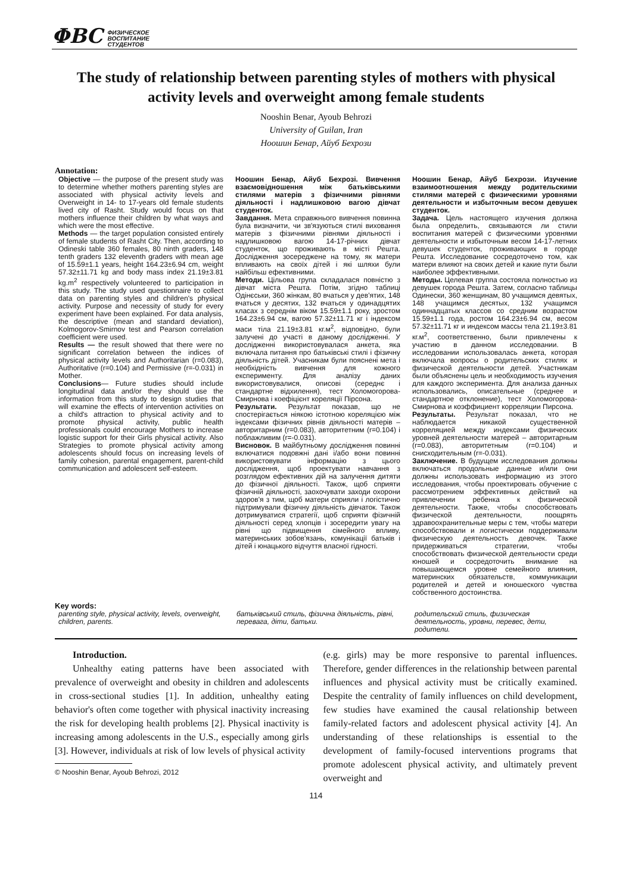ΦВС ФИЗИЧЕСКОЕ
ВОСПИТАНИЕ
СТУДЕНТОВ
The study of relationship between parenting styles of mothers with physical activity levels and overweight among female students
Nooshin Benar, Ayoub Behrozi
University of Guilan, Iran
Ноошин Бенар, Айуб Бехрози
Annotation:
Objective — the purpose of the present study was to determine whether mothers parenting styles are associated with physical activity levels and Overweight in 14- to 17-years old female students lived city of Rasht. Study would focus on that mothers influence their children by what ways and which were the most effective.
Methods — the target population consisted entirely of female students of Rasht City. Then, according to Odineski table 360 females, 80 ninth graders, 148 tenth graders 132 eleventh graders with mean age of 15.59±1.1 years, height 164.23±6.94 cm, weight 57.32±11.71 kg and body mass index 21.19±3.81 kg.m<sup>2</sup> respectively volunteered to participation in this study. The study used questionnaire to collect data on parenting styles and children's physical activity. Purpose and necessity of study for every experiment have been explained. For data analysis, the descriptive (mean and standard deviation), Kolmogorov-Smirnov test and Pearson correlation coefficient were used.
Results — the result showed that there were no significant correlation between the indices of physical activity levels and Authoritarian (r=0.083), Authoritative (r=0.104) and Permissive (r=-0.031) in Mother.
Conclusions— Future studies should include longitudinal data and/or they should use the information from this study to design studies that will examine the effects of intervention activities on a child's attraction to physical activity and to promote physical activity, public health professionals could encourage Mothers to increase logistic support for their Girls physical activity. Also Strategies to promote physical activity among adolescents should focus on increasing levels of family cohesion, parental engagement, parent-child communication and adolescent self-esteem.
Ноошин Бенар, Айуб Бехрозі. Вивчення взаємовідношення між батьківськими стилями матерів з фізичними рівнями діяльності і надлишковою вагою дівчат студенток.
Завдання. Мета справжнього вивчення повинна була визначити, чи зв'язуються стилі виховання матерів з фізичними рівнями діяльності і надлишковою вагою 14-17-річних дівчат студенток, що проживають в місті Решта. Дослідження зосереджене на тому, як матери впливають на своїх дітей і які шляхи були найбільш ефективними.
Методи. Цільова група складалася повністю з дівчат міста Решта. Потім, згідно таблиці Одінєськи, 360 жінкам, 80 вчаться у дев'ятих, 148 вчаться у десятих, 132 вчаться у одинадцятих класах з середнім віком 15.59±1.1 року, зростом 164.23±6.94 см, вагою 57.32±11.71 кг і індексом маси тіла 21.19±3.81 кг.м<sup>2</sup>, відповідно, були залучені до участі в даному дослідженні. У дослідженні використовувалася анкета, яка включала питання про батьківські стилі і фізичну діяльність дітей. Учасникам були пояснені мета і необхідність вивчення для кожного експерименту. Для аналізу даних використовувалися, описові (середнє і стандартне відхилення), тест Холомогорова-Смирнова і коефіцієнт кореляції Пірсона.
Результати. Результат показав, що не спостерігається ніякою істотною кореляцією між індексами фізичних рівнів діяльності матерів – авторитарним (r=0.083), авторитетним (r=0.104) і поблажливим (r=-0.031).
Висновок. В майбутньому дослідження повинні включатися подовжні дані і/або вони повинні використовувати інформацію з цього дослідження, щоб проектувати навчання з розглядом ефективних дій на залучення дитяти до фізичної діяльності. Також, щоб сприяти фізичній діяльності, заохочувати заходи охорони здоров'я з тим, щоб матери сприяли і логістично підтримували фізичну діяльність дівчаток. Також дотримуватися стратегії, щоб сприяти фізичній діяльності серед хлопців і зосередити увагу на рівні що підвищення сімейного впливу, материнських зобов'язань, комунікації батьків і дітей і юнацького відчуття власної гідності.
Ноошин Бенар, Айуб Бехрози. Изучение взаимоотношения между родительскими стилями матерей с физическими уровнями деятельности и избыточным весом девушек студенток.
Задача. Цель настоящего изучения должна была определить, связываются ли стили воспитания матерей с физическими уровнями деятельности и избыточным весом 14-17-летних девушек студенток, проживающих в городе Решта. Исследование сосредоточено том, как матери влияют на своих детей и какие пути были наиболее эффективными.
Методы. Целевая группа состояла полностью из девушек города Решта. Затем, согласно таблицы Одинески, 360 женщинам, 80 учащимся девятых, 148 учащимся десятых, 132 учащимся одиннадцатых классов со средним возрастом 15.59±1.1 года, ростом 164.23±6.94 см, весом 57.32±11.71 кг и индексом массы тела 21.19±3.81 кг.м<sup>2</sup>, соответственно, были привлечены к участию в данном исследовании. В исследовании использовалась анкета, которая включала вопросы о родительских стилях и физической деятельности детей. Участникам были объяснены цель и необходимость изучения для каждого эксперимента. Для анализа данных использовались, описательные (среднее и стандартное отклонение), тест Холомогорова-Смирнова и коэффициент корреляции Пирсона.
Результаты. Результат показал, что не наблюдается никакой существенной корреляцией между индексами физических уровней деятельности матерей – авторитарным (r=0.083), авторитетным (r=0.104) и снисходительным (r=-0.031).
Заключение. В будущем исследования должны включаться продольные данные и/или они должны использовать информацию из этого исследования, чтобы проектировать обучение с рассмотрением эффективных действий на привлечении ребенка к физической деятельности. Также, чтобы способствовать физической деятельности, поощрять здравоохранительные меры с тем, чтобы матери способствовали и логистически поддерживали физическую деятельность девочек. Также придерживаться стратегии, чтобы способствовать физической деятельности среди юношей и сосредоточить внимание на повышающемся уровне семейного влияния, материнских обязательств, коммуникации родителей и детей и юношеского чувства собственного достоинства.
Key words:
parenting style, physical activity, levels, overweight, children, parents.
батьківський стиль, фізична діяльність, рівні, перевага, діти, батьки.
родительский стиль, физическая деятельность, уровни, перевес, дети, родители.
Introduction.
Unhealthy eating patterns have been associated with prevalence of overweight and obesity in children and adolescents in cross-sectional studies [1]. In addition, unhealthy eating behavior's often come together with physical inactivity increasing the risk for developing health problems [2]. Physical inactivity is increasing among adolescents in the U.S., especially among girls [3]. However, individuals at risk of low levels of physical activity
© Nooshin Benar, Ayoub Behrozi, 2012
(e.g. girls) may be more responsive to parental influences. Therefore, gender differences in the relationship between parental influences and physical activity must be critically examined. Despite the centrality of family influences on child development, few studies have examined the causal relationship between family-related factors and adolescent physical activity [4]. An understanding of these relationships is essential to the development of family-focused interventions programs that promote adolescent physical activity, and ultimately prevent overweight and
114